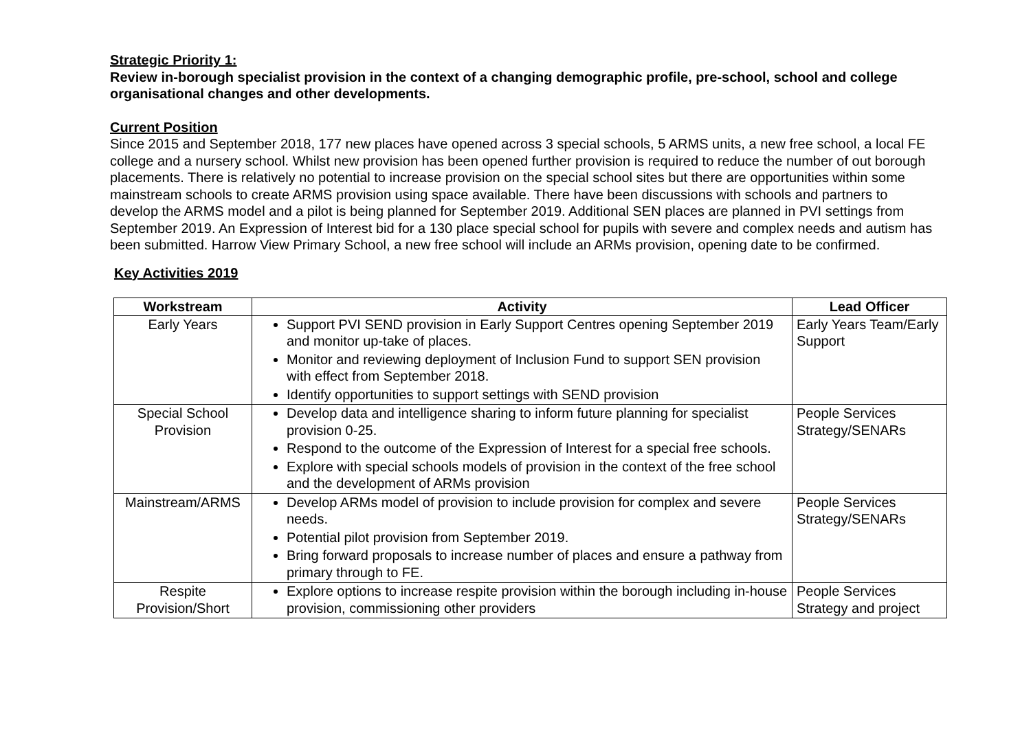Strategic Priority 1:
Review in-borough specialist provision in the context of a changing demographic profile, pre-school, school and college organisational changes and other developments.
Current Position
Since 2015 and September 2018, 177 new places have opened across 3 special schools, 5 ARMS units, a new free school, a local FE college and a nursery school. Whilst new provision has been opened further provision is required to reduce the number of out borough placements. There is relatively no potential to increase provision on the special school sites but there are opportunities within some mainstream schools to create ARMS provision using space available. There have been discussions with schools and partners to develop the ARMS model and a pilot is being planned for September 2019. Additional SEN places are planned in PVI settings from September 2019. An Expression of Interest bid for a 130 place special school for pupils with severe and complex needs and autism has been submitted. Harrow View Primary School, a new free school will include an ARMs provision, opening date to be confirmed.
Key Activities 2019
| Workstream | Activity | Lead Officer |
| --- | --- | --- |
| Early Years | Support PVI SEND provision in Early Support Centres opening September 2019 and monitor up-take of places. Monitor and reviewing deployment of Inclusion Fund to support SEN provision with effect from September 2018. Identify opportunities to support settings with SEND provision | Early Years Team/Early Support |
| Special School Provision | Develop data and intelligence sharing to inform future planning for specialist provision 0-25. Respond to the outcome of the Expression of Interest for a special free schools. Explore with special schools models of provision in the context of the free school and the development of ARMs provision | People Services Strategy/SENARs |
| Mainstream/ARMS | Develop ARMs model of provision to include provision for complex and severe needs. Potential pilot provision from September 2019. Bring forward proposals to increase number of places and ensure a pathway from primary through to FE. | People Services Strategy/SENARs |
| Respite Provision/Short | Explore options to increase respite provision within the borough including in-house provision, commissioning other providers | People Services Strategy and project |